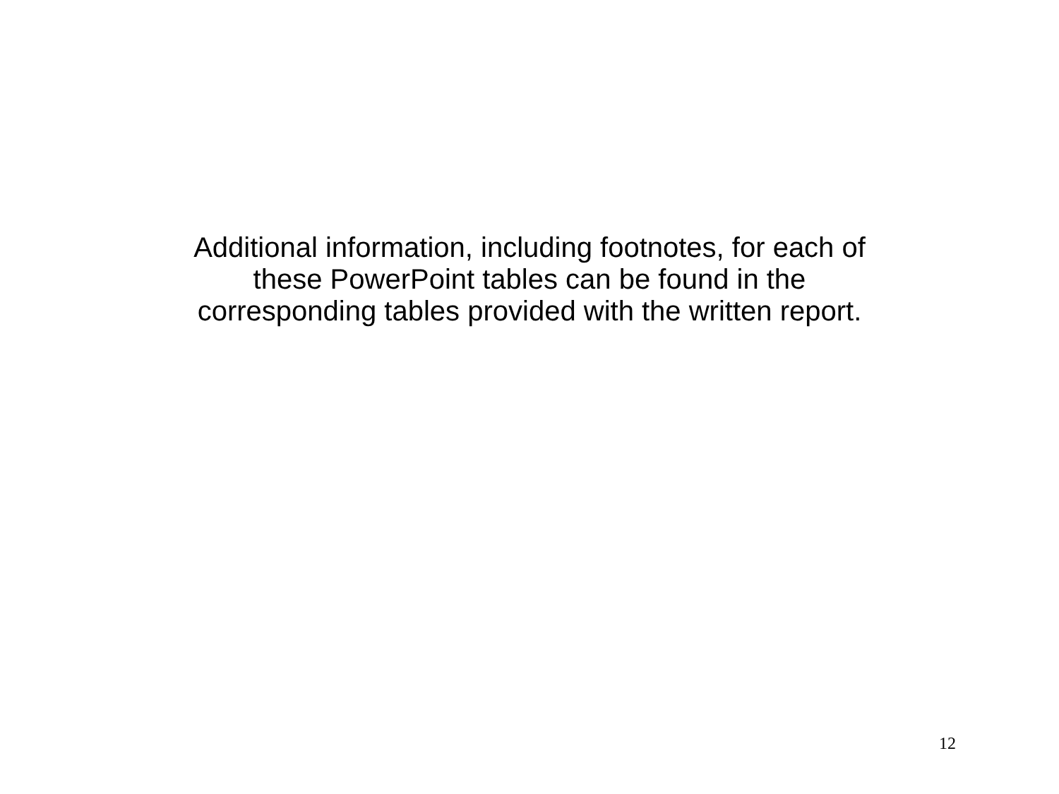Additional information, including footnotes, for each of
these PowerPoint tables can be found in the
corresponding tables provided with the written report.
12